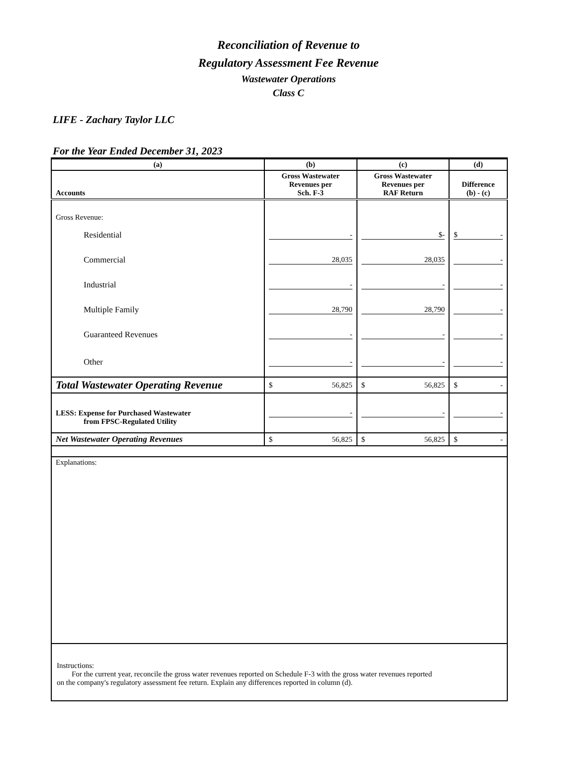Reconciliation of Revenue to
Regulatory Assessment Fee Revenue
Wastewater Operations
Class C
LIFE - Zachary Taylor LLC
For the Year Ended December 31, 2023
| (a) | (b) | (c) | (d) |
| --- | --- | --- | --- |
| Accounts | Gross Wastewater Revenues per Sch. F-3 | Gross Wastewater Revenues per RAF Return | Difference (b) - (c) |
| Gross Revenue: | | | |
| Residential | - | $ - | $ - |
| Commercial | 28,035 | 28,035 | - |
| Industrial | - | - | - |
| Multiple Family | 28,790 | 28,790 | - |
| Guaranteed Revenues | - | - | - |
| Other | - | - | - |
| Total Wastewater Operating Revenue | $ 56,825 | $ 56,825 | $ - |
| LESS: Expense for Purchased Wastewater from FPSC-Regulated Utility | - | - | - |
| Net Wastewater Operating Revenues | $ 56,825 | $ 56,825 | $ - |
| Explanations: | | | |
| Instructions: For the current year, reconcile the gross water revenues reported on Schedule F-3 with the gross water revenues reported on the company's regulatory assessment fee return. Explain any differences reported in column (d). | | | |